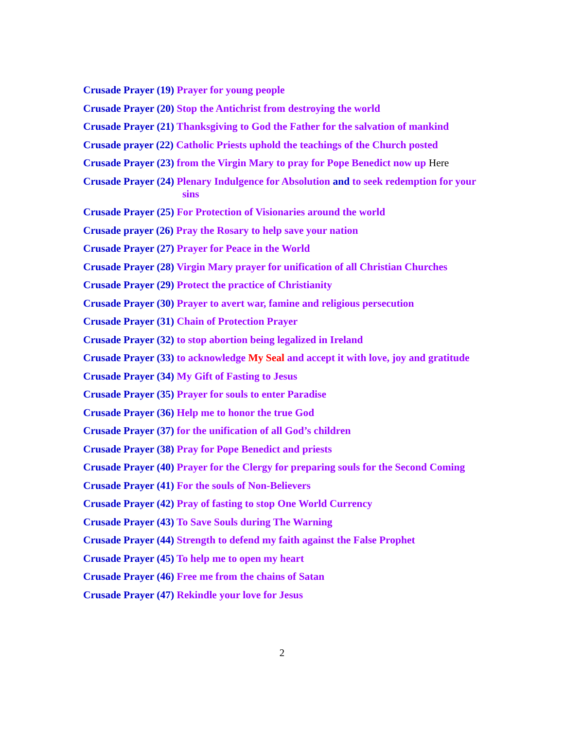Crusade Prayer (19) Prayer for young people
Crusade Prayer (20) Stop the Antichrist from destroying the world
Crusade Prayer (21) Thanksgiving to God the Father for the salvation of mankind
Crusade prayer (22) Catholic Priests uphold the teachings of the Church posted
Crusade Prayer (23) from the Virgin Mary to pray for Pope Benedict now up Here
Crusade Prayer (24) Plenary Indulgence for Absolution and to seek redemption for your sins
Crusade Prayer (25) For Protection of Visionaries around the world
Crusade prayer (26) Pray the Rosary to help save your nation
Crusade Prayer (27) Prayer for Peace in the World
Crusade Prayer (28) Virgin Mary prayer for unification of all Christian Churches
Crusade Prayer (29) Protect the practice of Christianity
Crusade Prayer (30) Prayer to avert war, famine and religious persecution
Crusade Prayer (31) Chain of Protection Prayer
Crusade Prayer (32) to stop abortion being legalized in Ireland
Crusade Prayer (33) to acknowledge My Seal and accept it with love, joy and gratitude
Crusade Prayer (34) My Gift of Fasting to Jesus
Crusade Prayer (35) Prayer for souls to enter Paradise
Crusade Prayer (36) Help me to honor the true God
Crusade Prayer (37) for the unification of all God’s children
Crusade Prayer (38) Pray for Pope Benedict and priests
Crusade Prayer (40) Prayer for the Clergy for preparing souls for the Second Coming
Crusade Prayer (41) For the souls of Non-Believers
Crusade Prayer (42) Pray of fasting to stop One World Currency
Crusade Prayer (43) To Save Souls during The Warning
Crusade Prayer (44) Strength to defend my faith against the False Prophet
Crusade Prayer (45) To help me to open my heart
Crusade Prayer (46) Free me from the chains of Satan
Crusade Prayer (47) Rekindle your love for Jesus
2